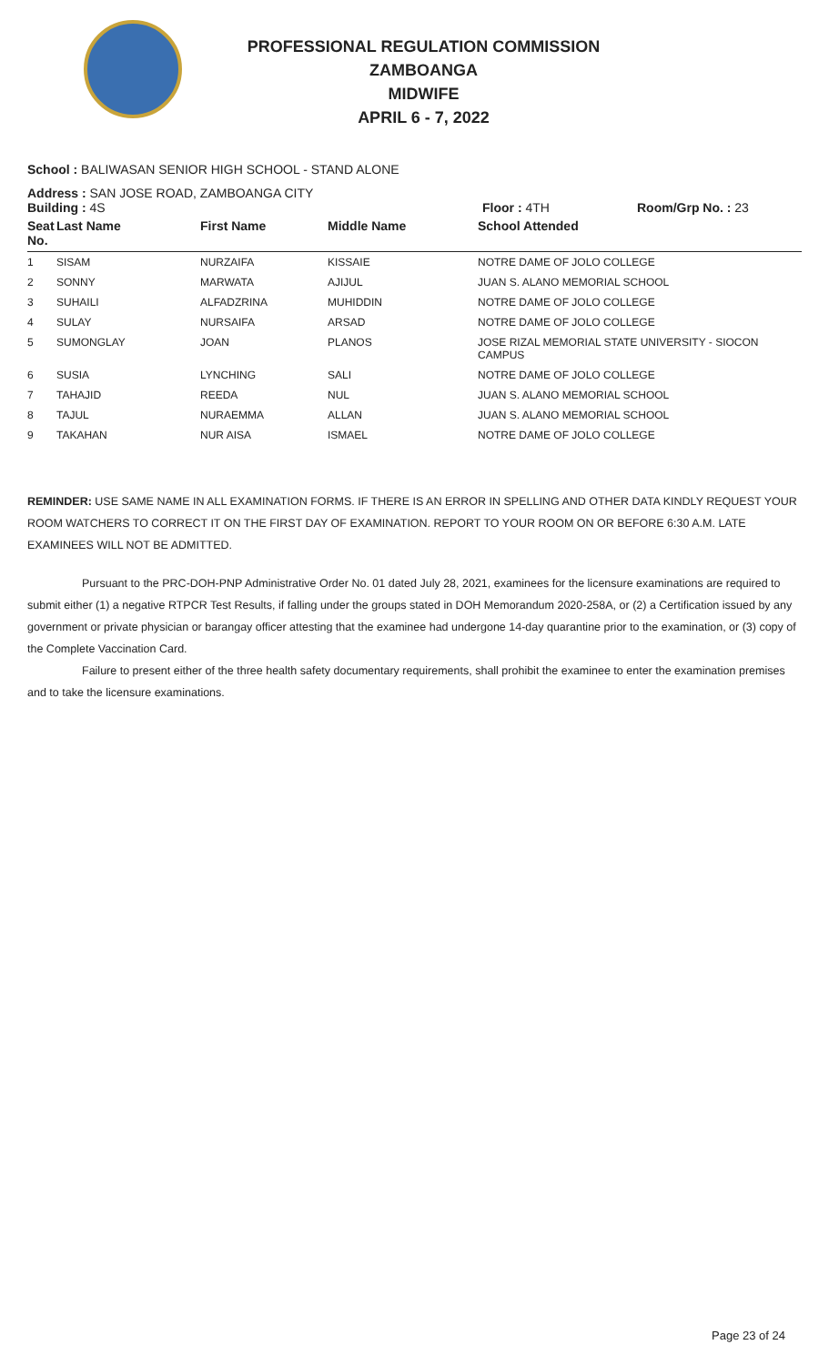PROFESSIONAL REGULATION COMMISSION
ZAMBOANGA
MIDWIFE
APRIL 6 - 7, 2022
School : BALIWASAN SENIOR HIGH SCHOOL - STAND ALONE
Address : SAN JOSE ROAD, ZAMBOANGA CITY
Building : 4S Floor : 4TH Room/Grp No. : 23
| Seat No. | Last Name | First Name | Middle Name | School Attended |
| --- | --- | --- | --- | --- |
| 1 | SISAM | NURZAIFA | KISSAIE | NOTRE DAME OF JOLO COLLEGE |
| 2 | SONNY | MARWATA | AJIJUL | JUAN S. ALANO MEMORIAL SCHOOL |
| 3 | SUHAILI | ALFADZRINA | MUHIDDIN | NOTRE DAME OF JOLO COLLEGE |
| 4 | SULAY | NURSAIFA | ARSAD | NOTRE DAME OF JOLO COLLEGE |
| 5 | SUMONGLAY | JOAN | PLANOS | JOSE RIZAL MEMORIAL STATE UNIVERSITY - SIOCON CAMPUS |
| 6 | SUSIA | LYNCHING | SALI | NOTRE DAME OF JOLO COLLEGE |
| 7 | TAHAJID | REEDA | NUL | JUAN S. ALANO MEMORIAL SCHOOL |
| 8 | TAJUL | NURAEMMA | ALLAN | JUAN S. ALANO MEMORIAL SCHOOL |
| 9 | TAKAHAN | NUR AISA | ISMAEL | NOTRE DAME OF JOLO COLLEGE |
REMINDER: USE SAME NAME IN ALL EXAMINATION FORMS. IF THERE IS AN ERROR IN SPELLING AND OTHER DATA KINDLY REQUEST YOUR ROOM WATCHERS TO CORRECT IT ON THE FIRST DAY OF EXAMINATION. REPORT TO YOUR ROOM ON OR BEFORE 6:30 A.M. LATE EXAMINEES WILL NOT BE ADMITTED.
Pursuant to the PRC-DOH-PNP Administrative Order No. 01 dated July 28, 2021, examinees for the licensure examinations are required to submit either (1) a negative RTPCR Test Results, if falling under the groups stated in DOH Memorandum 2020-258A, or (2) a Certification issued by any government or private physician or barangay officer attesting that the examinee had undergone 14-day quarantine prior to the examination, or (3) copy of the Complete Vaccination Card.
Failure to present either of the three health safety documentary requirements, shall prohibit the examinee to enter the examination premises and to take the licensure examinations.
Page 23 of 24